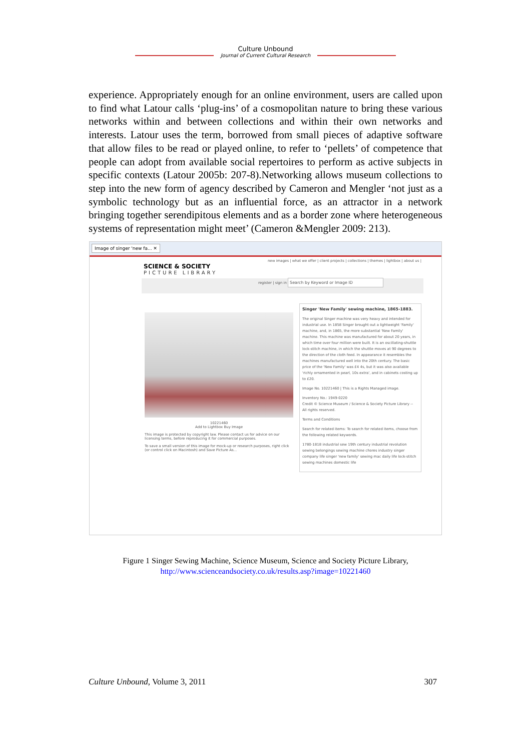Culture Unbound
Journal of Current Cultural Research
experience. Appropriately enough for an online environment, users are called upon to find what Latour calls ‘plug-ins’ of a cosmopolitan nature to bring these various networks within and between collections and within their own networks and interests. Latour uses the term, borrowed from small pieces of adaptive software that allow files to be read or played online, to refer to ‘pellets’ of competence that people can adopt from available social repertoires to perform as active subjects in specific contexts (Latour 2005b: 207-8).Networking allows museum collections to step into the new form of agency described by Cameron and Mengler ‘not just as a symbolic technology but as an influential force, as an attractor in a network bringing together serendipitous elements and as a border zone where heterogeneous systems of representation might meet’ (Cameron &Mengler 2009: 213).
Image of singer 'new fa... ✕
new images | what we offer | client projects | collections | themes | lightbox | about us |
SCIENCE & SOCIETY
PICTURE LIBRARY
register | sign in Search by Keyword or Image ID
10221460
Add to Lightbox Buy Image
This image is protected by copyright law. Please contact us for advice on our licensing terms, before reproducing it for commercial purposes.
To save a small version of this image for mock-up or research purposes, right click (or control click on Macintosh) and Save Picture As...
Singer 'New Family' sewing machine, 1865-1883.
The original Singer machine was very heavy and intended for industrial use. In 1858 Singer brought out a lightweight 'Family' machine, and, in 1865, the more substantial 'New Family' machine. This machine was manufactured for about 20 years, in which time over four million were built. It is an oscillating-shuttle lock-stitch machine, in which the shuttle moves at 90 degrees to the direction of the cloth feed. In appearance it resembles the machines manufactured well into the 20th century. The basic price of the 'New Family' was £4 4s, but it was also available 'richly ornamented in pearl, 10s extra', and in cabinets costing up to £20.
Image No. 10221460 | This is a Rights Managed image.
Inventory No.: 1949-0220
Credit © Science Museum / Science & Society Picture Library -- All rights reserved.
Terms and Conditions
Search for related items: To search for related items, choose from the following related keywords.
1780-1818 industrial sew 19th century industrial revolution sewing belongings sewing machine chores industry singer company life singer 'new family' sewing mac daily life lock-stitch sewing machines domestic life
Figure 1 Singer Sewing Machine, Science Museum, Science and Society Picture Library, http://www.scienceandsociety.co.uk/results.asp?image=10221460
Culture Unbound, Volume 3, 2011 307